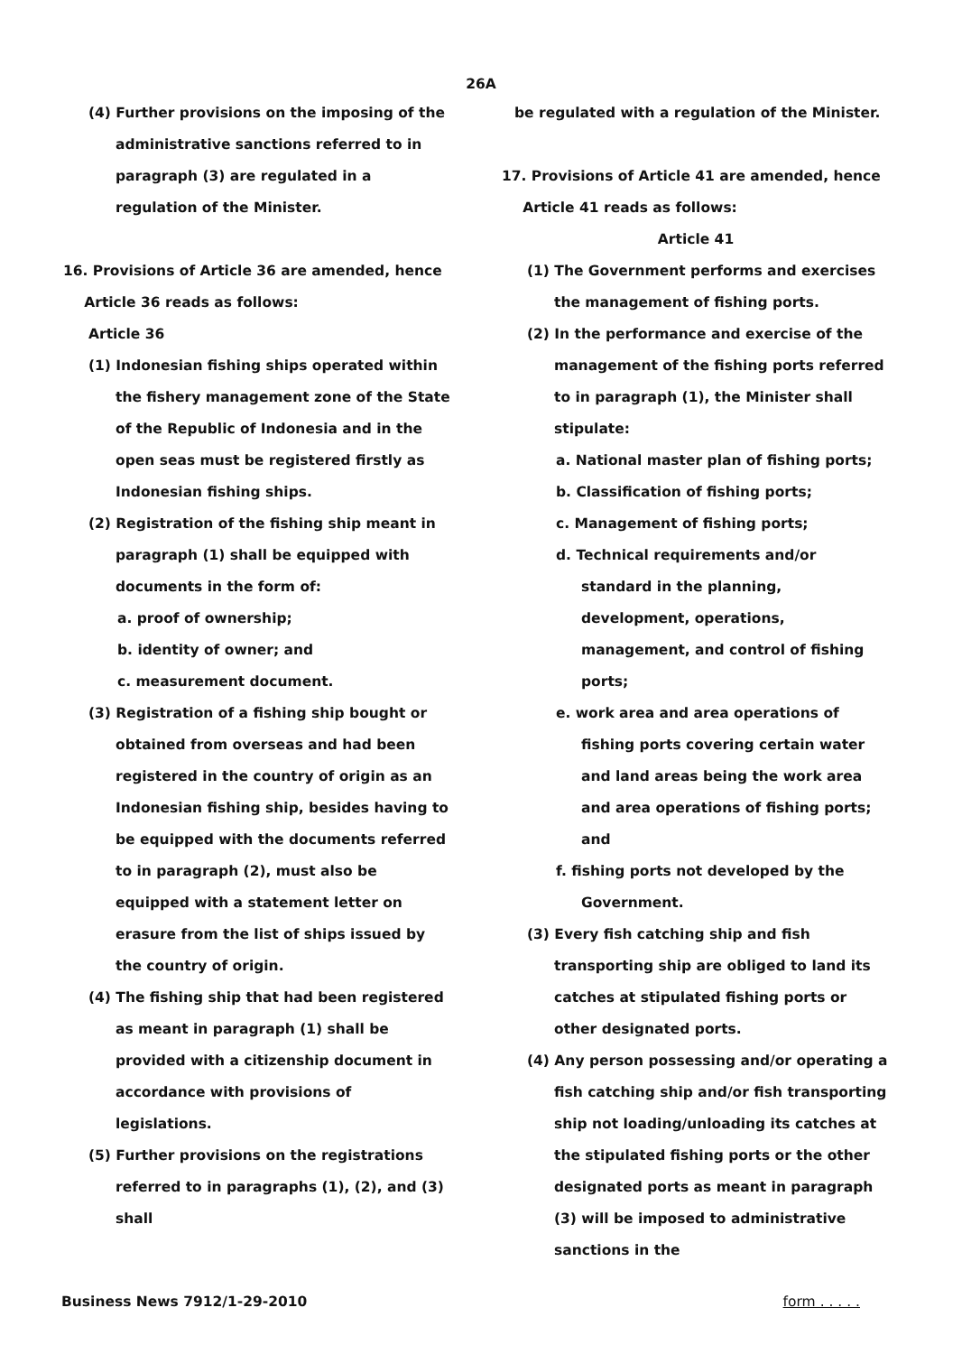26A
(4) Further provisions on the imposing of the administrative sanctions referred to in paragraph (3) are regulated in a regulation of the Minister.
16. Provisions of Article 36 are amended, hence Article 36 reads as follows:
Article 36
(1) Indonesian fishing ships operated within the fishery management zone of the State of the Republic of Indonesia and in the open seas must be registered firstly as Indonesian fishing ships.
(2) Registration of the fishing ship meant in paragraph (1) shall be equipped with documents in the form of:
a. proof of ownership;
b. identity of owner; and
c. measurement document.
(3) Registration of a fishing ship bought or obtained from overseas and had been registered in the country of origin as an Indonesian fishing ship, besides having to be equipped with the documents referred to in paragraph (2), must also be equipped with a statement letter on erasure from the list of ships issued by the country of origin.
(4) The fishing ship that had been registered as meant in paragraph (1) shall be provided with a citizenship document in accordance with provisions of legislations.
(5) Further provisions on the registrations referred to in paragraphs (1), (2), and (3) shall
be regulated with a regulation of the Minister.
17. Provisions of Article 41 are amended, hence Article 41 reads as follows:
Article 41
(1) The Government performs and exercises the management of fishing ports.
(2) In the performance and exercise of the management of the fishing ports referred to in paragraph (1), the Minister shall stipulate:
a. National master plan of fishing ports;
b. Classification of fishing ports;
c. Management of fishing ports;
d. Technical requirements and/or standard in the planning, development, operations, management, and control of fishing ports;
e. work area and area operations of fishing ports covering certain water and land areas being the work area and area operations of fishing ports; and
f. fishing ports not developed by the Government.
(3) Every fish catching ship and fish transporting ship are obliged to land its catches at stipulated fishing ports or other designated ports.
(4) Any person possessing and/or operating a fish catching ship and/or fish transporting ship not loading/unloading its catches at the stipulated fishing ports or the other designated ports as meant in paragraph (3) will be imposed to administrative sanctions in the
Business News 7912/1-29-2010 form . . . . .